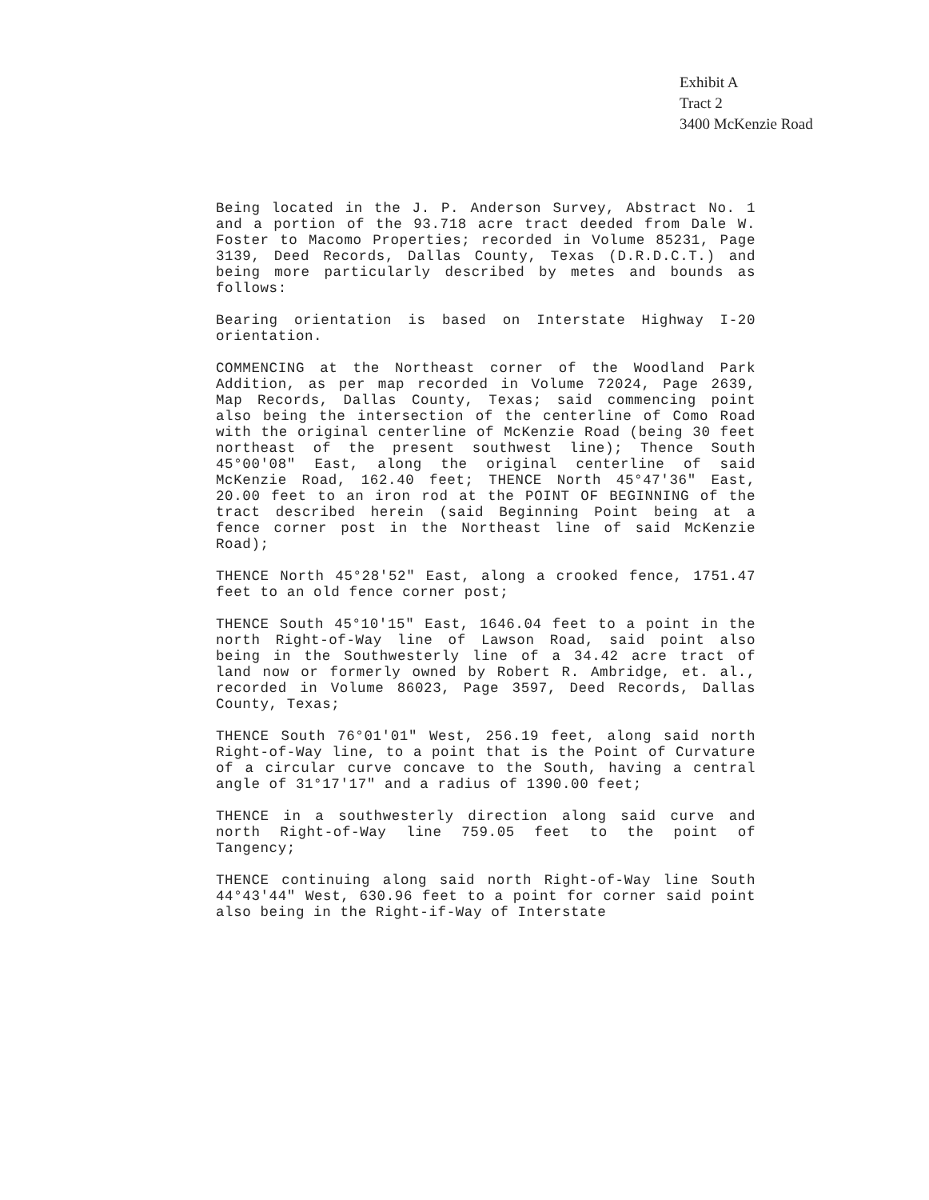Exhibit A
Tract 2
3400 McKenzie Road
Being located in the J. P. Anderson Survey, Abstract No. 1 and a portion of the 93.718 acre tract deeded from Dale W. Foster to Macomo Properties; recorded in Volume 85231, Page 3139, Deed Records, Dallas County, Texas (D.R.D.C.T.) and being more particularly described by metes and bounds as follows:
Bearing orientation is based on Interstate Highway I-20 orientation.
COMMENCING at the Northeast corner of the Woodland Park Addition, as per map recorded in Volume 72024, Page 2639, Map Records, Dallas County, Texas; said commencing point also being the intersection of the centerline of Como Road with the original centerline of McKenzie Road (being 30 feet northeast of the present southwest line); Thence South 45°00'08" East, along the original centerline of said McKenzie Road, 162.40 feet; THENCE North 45°47'36" East, 20.00 feet to an iron rod at the POINT OF BEGINNING of the tract described herein (said Beginning Point being at a fence corner post in the Northeast line of said McKenzie Road);
THENCE North 45°28'52" East, along a crooked fence, 1751.47 feet to an old fence corner post;
THENCE South 45°10'15" East, 1646.04 feet to a point in the north Right-of-Way line of Lawson Road, said point also being in the Southwesterly line of a 34.42 acre tract of land now or formerly owned by Robert R. Ambridge, et. al., recorded in Volume 86023, Page 3597, Deed Records, Dallas County, Texas;
THENCE South 76°01'01" West, 256.19 feet, along said north Right-of-Way line, to a point that is the Point of Curvature of a circular curve concave to the South, having a central angle of 31°17'17" and a radius of 1390.00 feet;
THENCE in a southwesterly direction along said curve and north Right-of-Way line 759.05 feet to the point of Tangency;
THENCE continuing along said north Right-of-Way line South 44°43'44" West, 630.96 feet to a point for corner said point also being in the Right-if-Way of Interstate